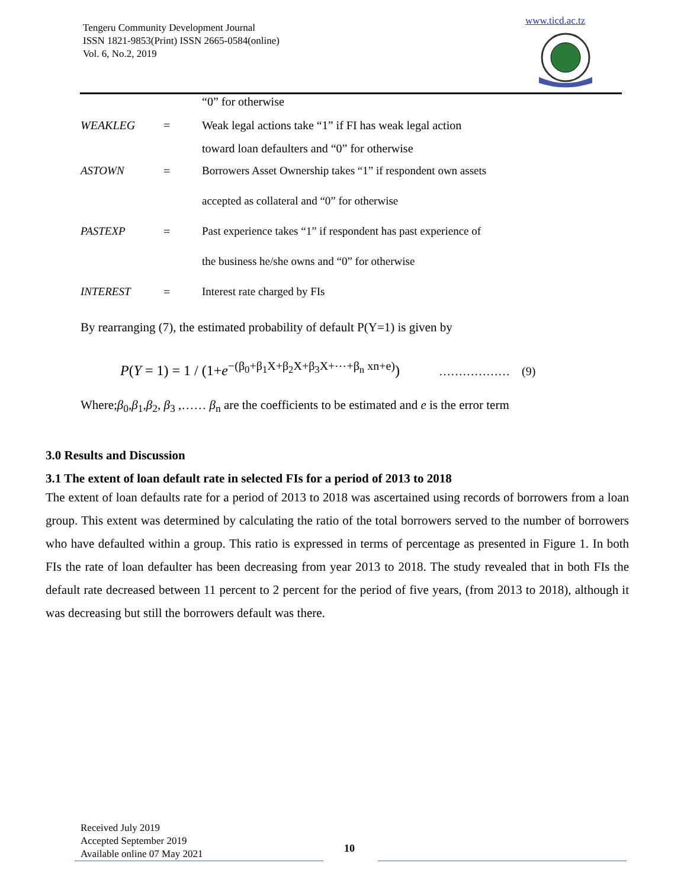Tengeru Community Development Journal
ISSN 1821-9853(Print) ISSN 2665-0584(online)
Vol. 6, No.2, 2019
www.ticd.ac.tz
| | | “0” for otherwise |
| WEAKLEG | = | Weak legal actions take “1” if FI has weak legal action |
| | | toward loan defaulters and “0” for otherwise |
| ASTOWN | = | Borrowers Asset Ownership takes “1” if respondent own assets |
| | | accepted as collateral and “0” for otherwise |
| PASTEXP | = | Past experience takes “1” if respondent has past experience of |
| | | the business he/she owns and “0” for otherwise |
| INTEREST | = | Interest rate charged by FIs |
By rearranging (7), the estimated probability of default P(Y=1) is given by
P(Y = 1) = 1 / (1+e<sup>−(β<sub>0</sub>+β<sub>1</sub>X+β<sub>2</sub>X+β<sub>3</sub>X+⋯+β<sub>n</sub> xn+e)</sup>) ……………… (9)
Where;β<sub>0</sub>,β<sub>1</sub>,β<sub>2</sub>, β<sub>3</sub> ,…… β<sub>n</sub> are the coefficients to be estimated and e is the error term
3.0 Results and Discussion
3.1 The extent of loan default rate in selected FIs for a period of 2013 to 2018
The extent of loan defaults rate for a period of 2013 to 2018 was ascertained using records of borrowers from a loan group. This extent was determined by calculating the ratio of the total borrowers served to the number of borrowers who have defaulted within a group. This ratio is expressed in terms of percentage as presented in Figure 1. In both FIs the rate of loan defaulter has been decreasing from year 2013 to 2018. The study revealed that in both FIs the default rate decreased between 11 percent to 2 percent for the period of five years, (from 2013 to 2018), although it was decreasing but still the borrowers default was there.
Received July 2019
Accepted September 2019
Available online 07 May 2021
10